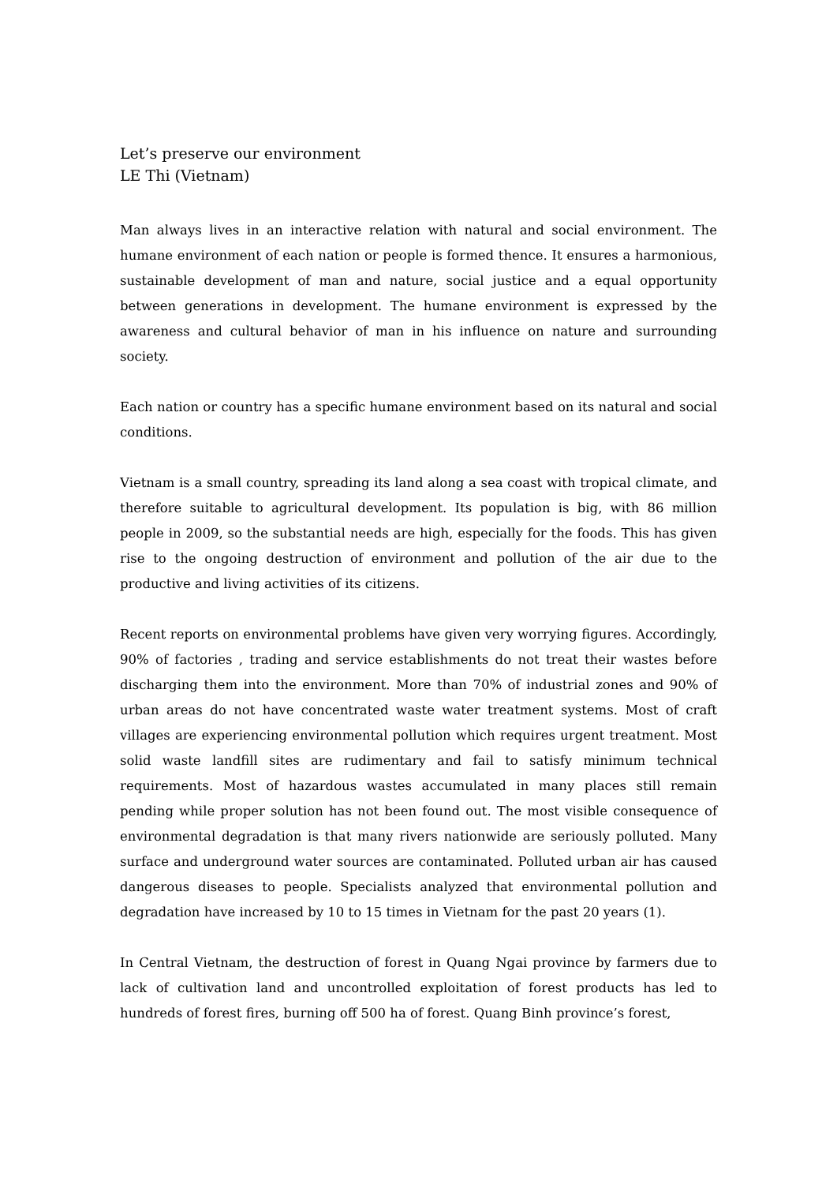Let’s preserve our environment
LE Thi (Vietnam)
Man always lives in an interactive relation with natural and social environment. The humane environment of each nation or people is formed thence. It ensures a harmonious, sustainable development of man and nature, social justice and a equal opportunity between generations in development. The humane environment is expressed by the awareness and cultural behavior of man in his influence on nature and surrounding society.
Each nation or country has a specific humane environment based on its natural and social conditions.
Vietnam is a small country, spreading its land along a sea coast with tropical climate, and therefore suitable to agricultural development. Its population is big, with 86 million people in 2009, so the substantial needs are high, especially for the foods. This has given rise to the ongoing destruction of environment and pollution of the air due to the productive and living activities of its citizens.
Recent reports on environmental problems have given very worrying figures. Accordingly, 90% of factories , trading and service establishments do not treat their wastes before discharging them into the environment. More than 70% of industrial zones and 90% of urban areas do not have concentrated waste water treatment systems. Most of craft villages are experiencing environmental pollution which requires urgent treatment. Most solid waste landfill sites are rudimentary and fail to satisfy minimum technical requirements. Most of hazardous wastes accumulated in many places still remain pending while proper solution has not been found out. The most visible consequence of environmental degradation is that many rivers nationwide are seriously polluted. Many surface and underground water sources are contaminated. Polluted urban air has caused dangerous diseases to people. Specialists analyzed that environmental pollution and degradation have increased by 10 to 15 times in Vietnam for the past 20 years (1).
In Central Vietnam, the destruction of forest in Quang Ngai province by farmers due to lack of cultivation land and uncontrolled exploitation of forest products has led to hundreds of forest fires, burning off 500 ha of forest. Quang Binh province’s forest,